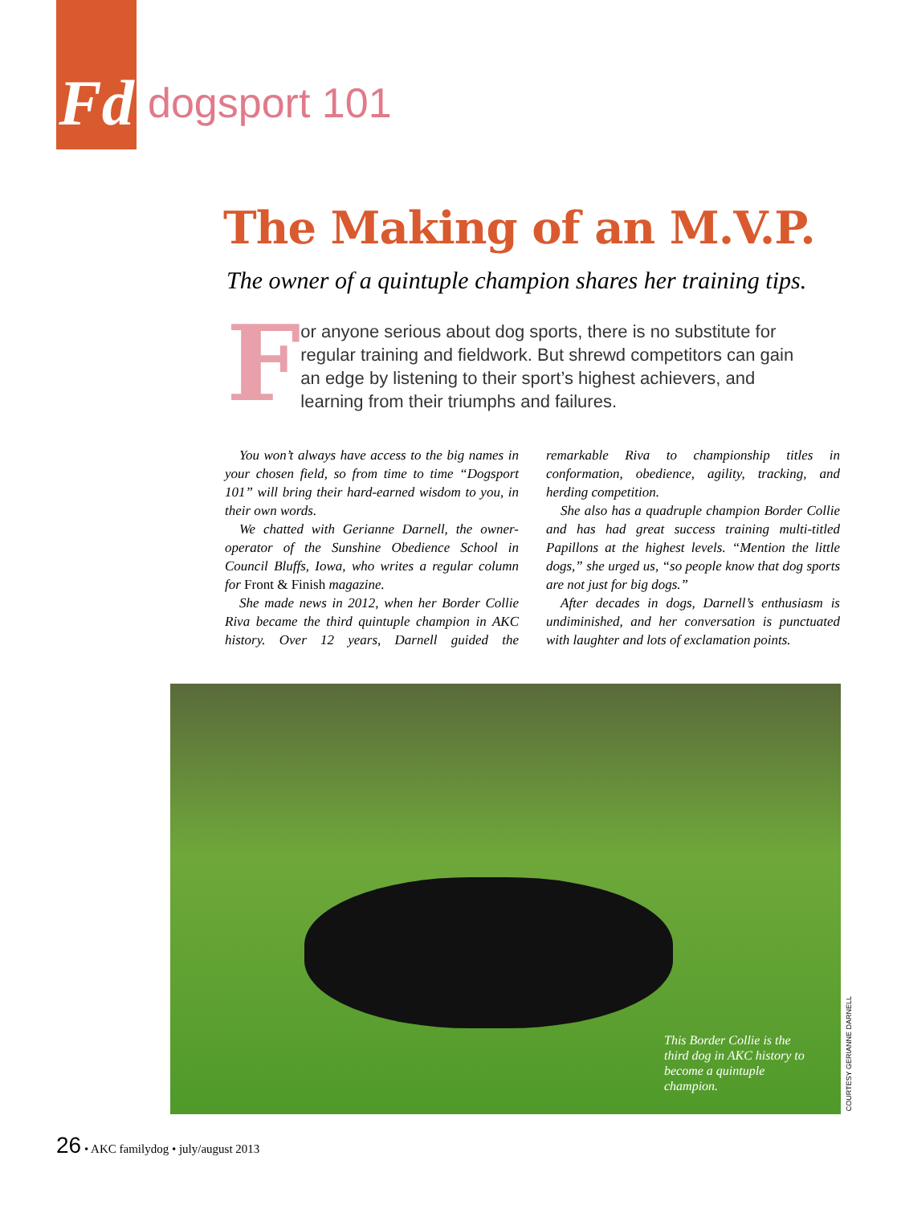Fd
dogsport 101
The Making of an M.V.P.
The owner of a quintuple champion shares her training tips.
F
or anyone serious about dog sports, there is no substitute for regular training and fieldwork. But shrewd competitors can gain an edge by listening to their sport’s highest achievers, and learning from their triumphs and failures.
You won’t always have access to the big names in your chosen field, so from time to time “Dogsport 101” will bring their hard-earned wisdom to you, in their own words.
We chatted with Gerianne Darnell, the owner-operator of the Sunshine Obedience School in Council Bluffs, Iowa, who writes a regular column for Front & Finish magazine.
She made news in 2012, when her Border Collie Riva became the third quintuple champion in AKC history. Over 12 years, Darnell guided the remarkable Riva to championship titles in conformation, obedience, agility, tracking, and herding competition.
She also has a quadruple champion Border Collie and has had great success training multi-titled Papillons at the highest levels. “Mention the little dogs,” she urged us, “so people know that dog sports are not just for big dogs.”
After decades in dogs, Darnell’s enthusiasm is undiminished, and her conversation is punctuated with laughter and lots of exclamation points.
This Border Collie is the third dog in AKC history to become a quintuple champion.
COURTESY GERIANNE DARNELL
26 • AKC familydog • july/august 2013